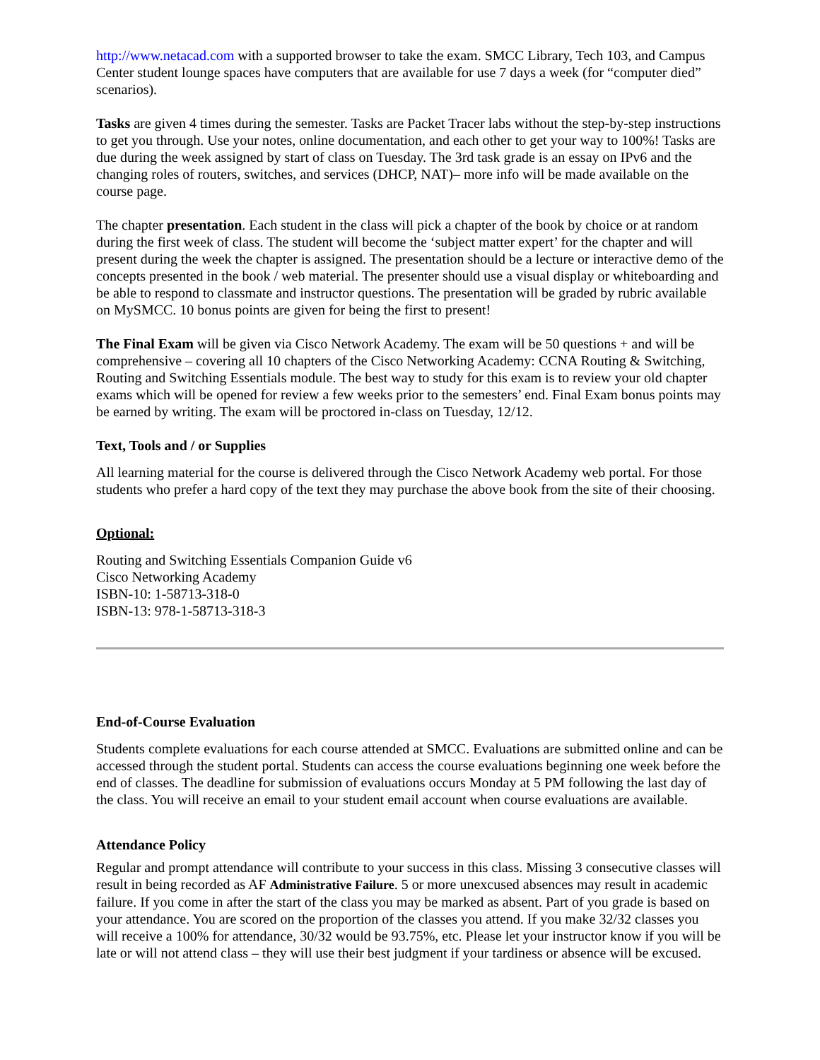http://www.netacad.com with a supported browser to take the exam. SMCC Library, Tech 103, and Campus Center student lounge spaces have computers that are available for use 7 days a week (for “computer died” scenarios).
Tasks are given 4 times during the semester. Tasks are Packet Tracer labs without the step-by-step instructions to get you through. Use your notes, online documentation, and each other to get your way to 100%! Tasks are due during the week assigned by start of class on Tuesday. The 3rd task grade is an essay on IPv6 and the changing roles of routers, switches, and services (DHCP, NAT)– more info will be made available on the course page.
The chapter presentation. Each student in the class will pick a chapter of the book by choice or at random during the first week of class. The student will become the ‘subject matter expert’ for the chapter and will present during the week the chapter is assigned. The presentation should be a lecture or interactive demo of the concepts presented in the book / web material. The presenter should use a visual display or whiteboarding and be able to respond to classmate and instructor questions. The presentation will be graded by rubric available on MySMCC. 10 bonus points are given for being the first to present!
The Final Exam will be given via Cisco Network Academy. The exam will be 50 questions + and will be comprehensive – covering all 10 chapters of the Cisco Networking Academy: CCNA Routing & Switching, Routing and Switching Essentials module. The best way to study for this exam is to review your old chapter exams which will be opened for review a few weeks prior to the semesters’ end. Final Exam bonus points may be earned by writing. The exam will be proctored in-class on Tuesday, 12/12.
Text, Tools and / or Supplies
All learning material for the course is delivered through the Cisco Network Academy web portal. For those students who prefer a hard copy of the text they may purchase the above book from the site of their choosing.
Optional:
Routing and Switching Essentials Companion Guide v6
Cisco Networking Academy
ISBN-10: 1-58713-318-0
ISBN-13: 978-1-58713-318-3
End-of-Course Evaluation
Students complete evaluations for each course attended at SMCC. Evaluations are submitted online and can be accessed through the student portal. Students can access the course evaluations beginning one week before the end of classes. The deadline for submission of evaluations occurs Monday at 5 PM following the last day of the class. You will receive an email to your student email account when course evaluations are available.
Attendance Policy
Regular and prompt attendance will contribute to your success in this class. Missing 3 consecutive classes will result in being recorded as AF Administrative Failure. 5 or more unexcused absences may result in academic failure. If you come in after the start of the class you may be marked as absent. Part of you grade is based on your attendance. You are scored on the proportion of the classes you attend. If you make 32/32 classes you will receive a 100% for attendance, 30/32 would be 93.75%, etc. Please let your instructor know if you will be late or will not attend class – they will use their best judgment if your tardiness or absence will be excused.